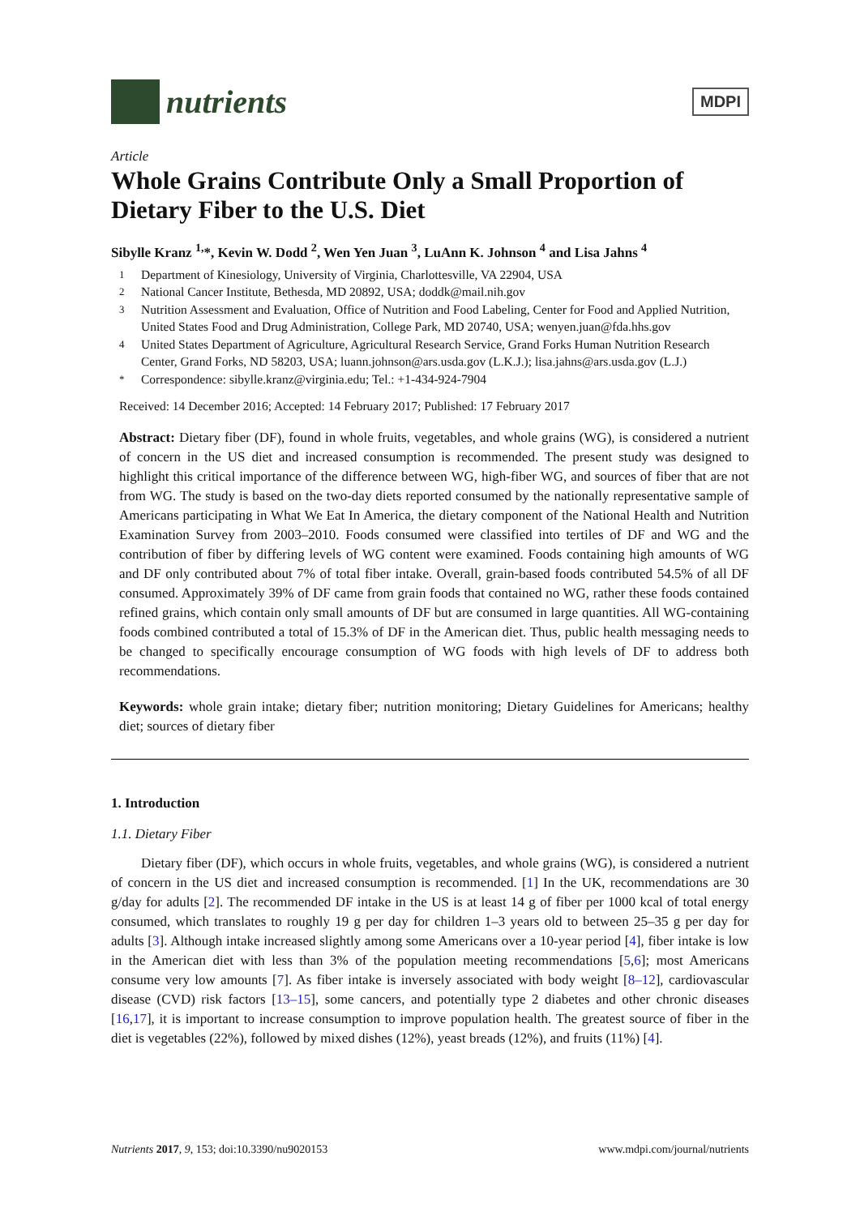nutrients
MDPI
Article
Whole Grains Contribute Only a Small Proportion of Dietary Fiber to the U.S. Diet
Sibylle Kranz <sup>1,</sup>*, Kevin W. Dodd <sup>2</sup>, Wen Yen Juan <sup>3</sup>, LuAnn K. Johnson <sup>4</sup> and Lisa Jahns <sup>4</sup>
<sup>1</sup> Department of Kinesiology, University of Virginia, Charlottesville, VA 22904, USA
<sup>2</sup> National Cancer Institute, Bethesda, MD 20892, USA; doddk@mail.nih.gov
<sup>3</sup> Nutrition Assessment and Evaluation, Office of Nutrition and Food Labeling, Center for Food and Applied Nutrition, United States Food and Drug Administration, College Park, MD 20740, USA; wenyen.juan@fda.hhs.gov
<sup>4</sup> United States Department of Agriculture, Agricultural Research Service, Grand Forks Human Nutrition Research Center, Grand Forks, ND 58203, USA; luann.johnson@ars.usda.gov (L.K.J.); lisa.jahns@ars.usda.gov (L.J.)
<sup>*</sup> Correspondence: sibylle.kranz@virginia.edu; Tel.: +1-434-924-7904
Received: 14 December 2016; Accepted: 14 February 2017; Published: 17 February 2017
Abstract: Dietary fiber (DF), found in whole fruits, vegetables, and whole grains (WG), is considered a nutrient of concern in the US diet and increased consumption is recommended. The present study was designed to highlight this critical importance of the difference between WG, high-fiber WG, and sources of fiber that are not from WG. The study is based on the two-day diets reported consumed by the nationally representative sample of Americans participating in What We Eat In America, the dietary component of the National Health and Nutrition Examination Survey from 2003–2010. Foods consumed were classified into tertiles of DF and WG and the contribution of fiber by differing levels of WG content were examined. Foods containing high amounts of WG and DF only contributed about 7% of total fiber intake. Overall, grain-based foods contributed 54.5% of all DF consumed. Approximately 39% of DF came from grain foods that contained no WG, rather these foods contained refined grains, which contain only small amounts of DF but are consumed in large quantities. All WG-containing foods combined contributed a total of 15.3% of DF in the American diet. Thus, public health messaging needs to be changed to specifically encourage consumption of WG foods with high levels of DF to address both recommendations.
Keywords: whole grain intake; dietary fiber; nutrition monitoring; Dietary Guidelines for Americans; healthy diet; sources of dietary fiber
1. Introduction
1.1. Dietary Fiber
Dietary fiber (DF), which occurs in whole fruits, vegetables, and whole grains (WG), is considered a nutrient of concern in the US diet and increased consumption is recommended. [1] In the UK, recommendations are 30 g/day for adults [2]. The recommended DF intake in the US is at least 14 g of fiber per 1000 kcal of total energy consumed, which translates to roughly 19 g per day for children 1–3 years old to between 25–35 g per day for adults [3]. Although intake increased slightly among some Americans over a 10-year period [4], fiber intake is low in the American diet with less than 3% of the population meeting recommendations [5,6]; most Americans consume very low amounts [7]. As fiber intake is inversely associated with body weight [8–12], cardiovascular disease (CVD) risk factors [13–15], some cancers, and potentially type 2 diabetes and other chronic diseases [16,17], it is important to increase consumption to improve population health. The greatest source of fiber in the diet is vegetables (22%), followed by mixed dishes (12%), yeast breads (12%), and fruits (11%) [4].
Nutrients 2017, 9, 153; doi:10.3390/nu9020153 www.mdpi.com/journal/nutrients